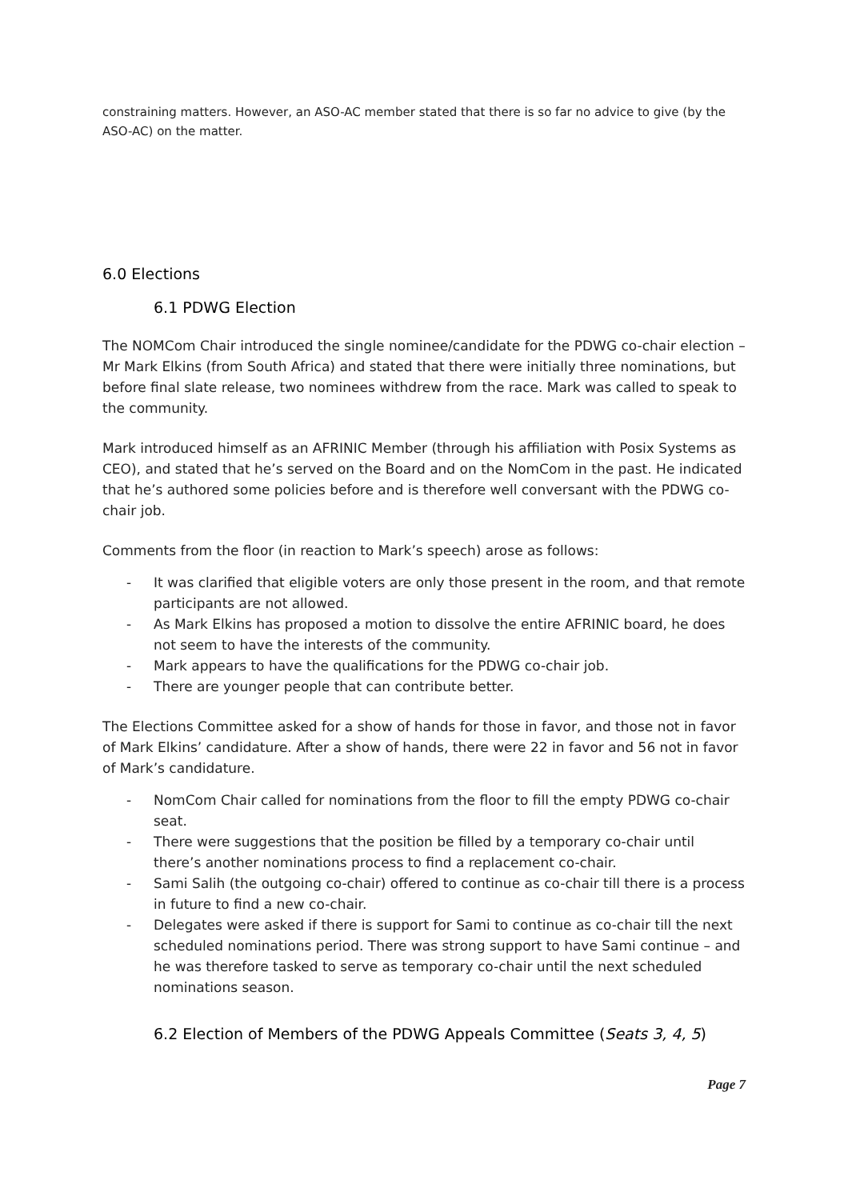constraining matters. However, an ASO-AC member stated that there is so far no advice to give (by the ASO-AC) on the matter.
6.0 Elections
6.1 PDWG Election
The NOMCom Chair introduced the single nominee/candidate for the PDWG co-chair election – Mr Mark Elkins (from South Africa) and stated that there were initially three nominations, but before final slate release, two nominees withdrew from the race. Mark was called to speak to the community.
Mark introduced himself as an AFRINIC Member (through his affiliation with Posix Systems as CEO), and stated that he’s served on the Board and on the NomCom in the past. He indicated that he’s authored some policies before and is therefore well conversant with the PDWG co-chair job.
Comments from the floor (in reaction to Mark’s speech) arose as follows:
- It was clarified that eligible voters are only those present in the room, and that remote participants are not allowed.
- As Mark Elkins has proposed a motion to dissolve the entire AFRINIC board, he does not seem to have the interests of the community.
- Mark appears to have the qualifications for the PDWG co-chair job.
- There are younger people that can contribute better.
The Elections Committee asked for a show of hands for those in favor, and those not in favor of Mark Elkins’ candidature. After a show of hands, there were 22 in favor and 56 not in favor of Mark’s candidature.
- NomCom Chair called for nominations from the floor to fill the empty PDWG co-chair seat.
- There were suggestions that the position be filled by a temporary co-chair until there’s another nominations process to find a replacement co-chair.
- Sami Salih (the outgoing co-chair) offered to continue as co-chair till there is a process in future to find a new co-chair.
- Delegates were asked if there is support for Sami to continue as co-chair till the next scheduled nominations period. There was strong support to have Sami continue – and he was therefore tasked to serve as temporary co-chair until the next scheduled nominations season.
6.2 Election of Members of the PDWG Appeals Committee (Seats 3, 4, 5)
Page 7